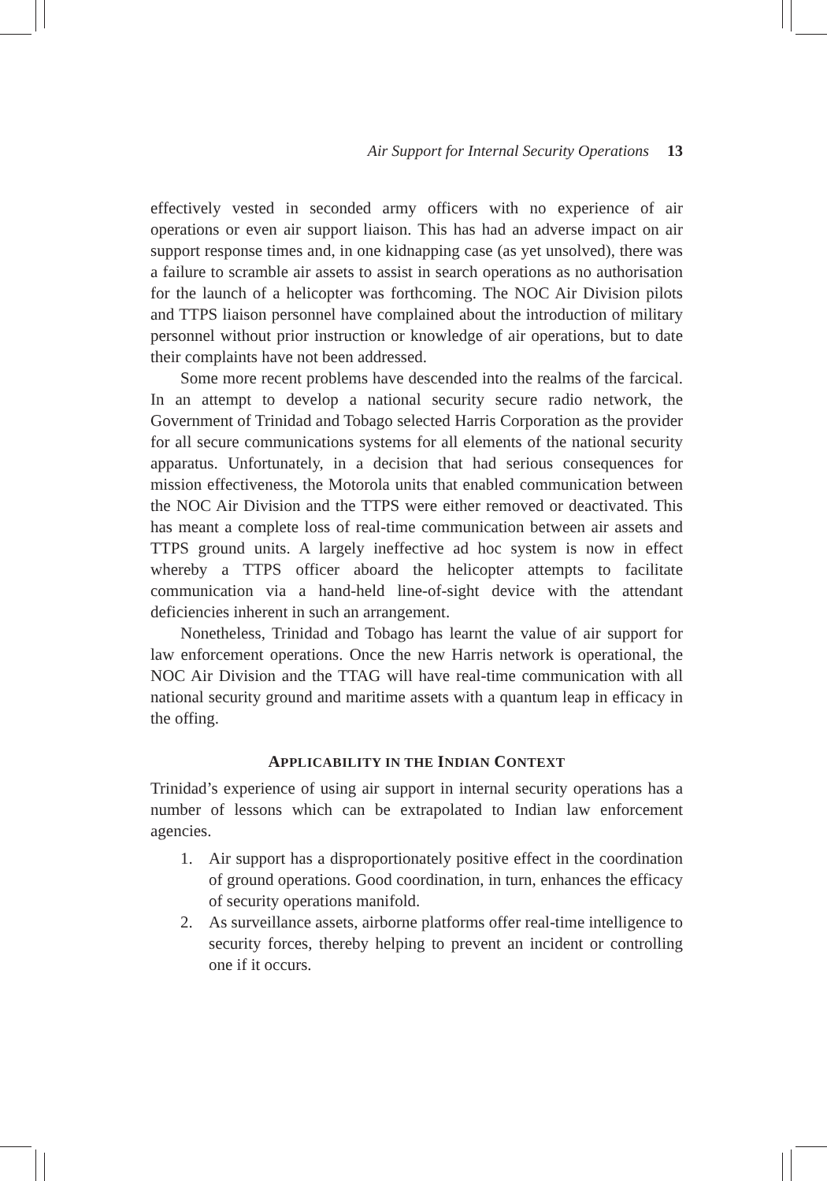Air Support for Internal Security Operations 13
effectively vested in seconded army officers with no experience of air operations or even air support liaison. This has had an adverse impact on air support response times and, in one kidnapping case (as yet unsolved), there was a failure to scramble air assets to assist in search operations as no authorisation for the launch of a helicopter was forthcoming. The NOC Air Division pilots and TTPS liaison personnel have complained about the introduction of military personnel without prior instruction or knowledge of air operations, but to date their complaints have not been addressed.
Some more recent problems have descended into the realms of the farcical. In an attempt to develop a national security secure radio network, the Government of Trinidad and Tobago selected Harris Corporation as the provider for all secure communications systems for all elements of the national security apparatus. Unfortunately, in a decision that had serious consequences for mission effectiveness, the Motorola units that enabled communication between the NOC Air Division and the TTPS were either removed or deactivated. This has meant a complete loss of real-time communication between air assets and TTPS ground units. A largely ineffective ad hoc system is now in effect whereby a TTPS officer aboard the helicopter attempts to facilitate communication via a hand-held line-of-sight device with the attendant deficiencies inherent in such an arrangement.
Nonetheless, Trinidad and Tobago has learnt the value of air support for law enforcement operations. Once the new Harris network is operational, the NOC Air Division and the TTAG will have real-time communication with all national security ground and maritime assets with a quantum leap in efficacy in the offing.
APPLICABILITY IN THE INDIAN CONTEXT
Trinidad’s experience of using air support in internal security operations has a number of lessons which can be extrapolated to Indian law enforcement agencies.
1. Air support has a disproportionately positive effect in the coordination of ground operations. Good coordination, in turn, enhances the efficacy of security operations manifold.
2. As surveillance assets, airborne platforms offer real-time intelligence to security forces, thereby helping to prevent an incident or controlling one if it occurs.